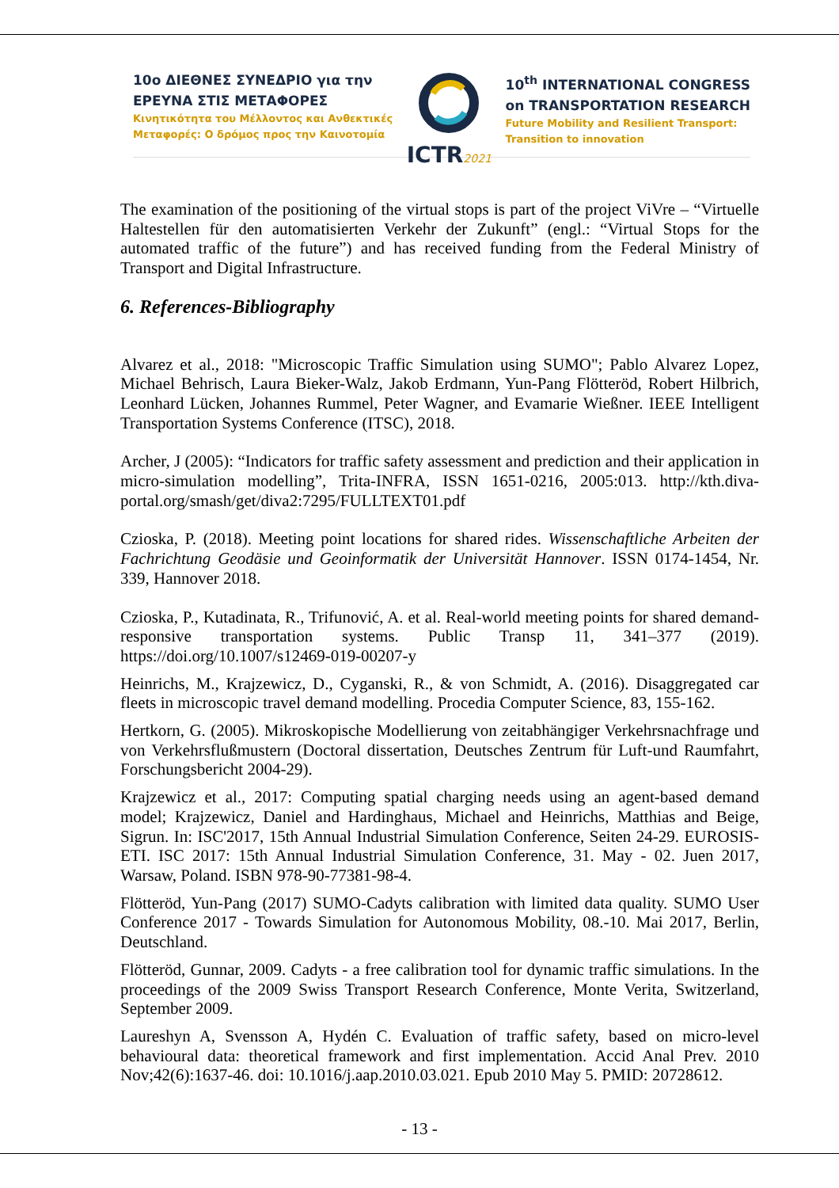10ο ΔΙΕΘΝΕΣ ΣΥΝΕΔΡΙΟ για την
ΕΡΕΥΝΑ ΣΤΙΣ ΜΕΤΑΦΟΡΕΣ
Κινητικότητα του Μέλλοντος και Ανθεκτικές
Μεταφορές: Ο δρόμος προς την Καινοτομία
ICTR2021
10<sup>th</sup> INTERNATIONAL CONGRESS
on TRANSPORTATION RESEARCH
Future Mobility and Resilient Transport:
Transition to innovation
The examination of the positioning of the virtual stops is part of the project ViVre – “Virtuelle Haltestellen für den automatisierten Verkehr der Zukunft” (engl.: “Virtual Stops for the automated traffic of the future”) and has received funding from the Federal Ministry of Transport and Digital Infrastructure.
6. References-Bibliography
Alvarez et al., 2018: "Microscopic Traffic Simulation using SUMO"; Pablo Alvarez Lopez, Michael Behrisch, Laura Bieker-Walz, Jakob Erdmann, Yun-Pang Flötteröd, Robert Hilbrich, Leonhard Lücken, Johannes Rummel, Peter Wagner, and Evamarie Wießner. IEEE Intelligent Transportation Systems Conference (ITSC), 2018.
Archer, J (2005): “Indicators for traffic safety assessment and prediction and their application in micro-simulation modelling”, Trita-INFRA, ISSN 1651-0216, 2005:013. http://kth.diva-portal.org/smash/get/diva2:7295/FULLTEXT01.pdf
Czioska, P. (2018). Meeting point locations for shared rides. Wissenschaftliche Arbeiten der Fachrichtung Geodäsie und Geoinformatik der Universität Hannover. ISSN 0174-1454, Nr. 339, Hannover 2018.
Czioska, P., Kutadinata, R., Trifunović, A. et al. Real-world meeting points for shared demand-responsive transportation systems. Public Transp 11, 341–377 (2019). https://doi.org/10.1007/s12469-019-00207-y
Heinrichs, M., Krajzewicz, D., Cyganski, R., & von Schmidt, A. (2016). Disaggregated car fleets in microscopic travel demand modelling. Procedia Computer Science, 83, 155-162.
Hertkorn, G. (2005). Mikroskopische Modellierung von zeitabhängiger Verkehrsnachfrage und von Verkehrsflußmustern (Doctoral dissertation, Deutsches Zentrum für Luft-und Raumfahrt, Forschungsbericht 2004-29).
Krajzewicz et al., 2017: Computing spatial charging needs using an agent-based demand model; Krajzewicz, Daniel and Hardinghaus, Michael and Heinrichs, Matthias and Beige, Sigrun. In: ISC'2017, 15th Annual Industrial Simulation Conference, Seiten 24-29. EUROSIS-ETI. ISC 2017: 15th Annual Industrial Simulation Conference, 31. May - 02. Juen 2017, Warsaw, Poland. ISBN 978-90-77381-98-4.
Flötteröd, Yun-Pang (2017) SUMO-Cadyts calibration with limited data quality. SUMO User Conference 2017 - Towards Simulation for Autonomous Mobility, 08.-10. Mai 2017, Berlin, Deutschland.
Flötteröd, Gunnar, 2009. Cadyts - a free calibration tool for dynamic traffic simulations. In the proceedings of the 2009 Swiss Transport Research Conference, Monte Verita, Switzerland, September 2009.
Laureshyn A, Svensson A, Hydén C. Evaluation of traffic safety, based on micro-level behavioural data: theoretical framework and first implementation. Accid Anal Prev. 2010 Nov;42(6):1637-46. doi: 10.1016/j.aap.2010.03.021. Epub 2010 May 5. PMID: 20728612.
- 13 -